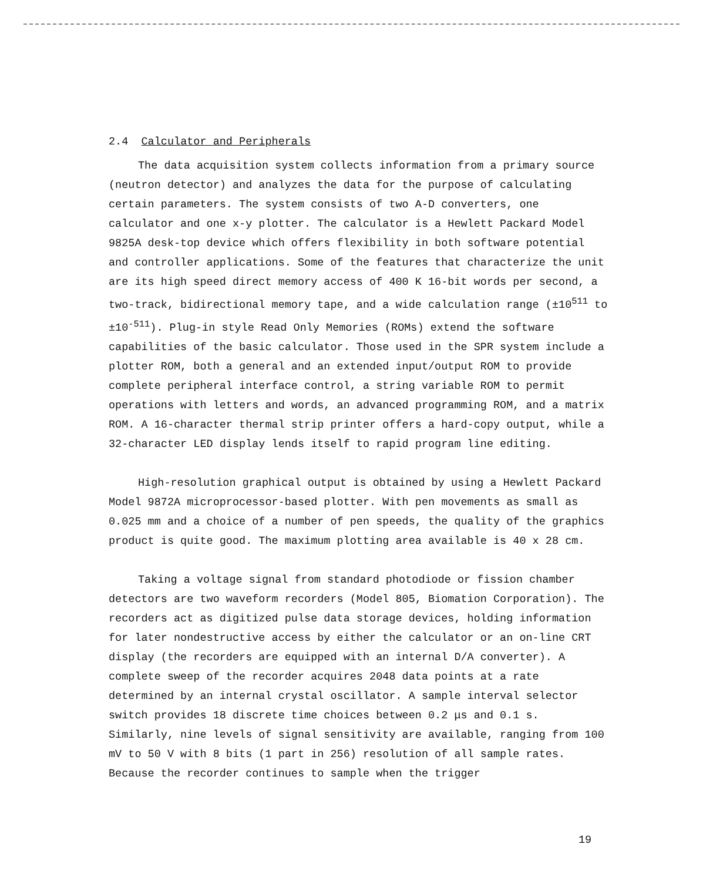2.4 Calculator and Peripherals
The data acquisition system collects information from a primary source (neutron detector) and analyzes the data for the purpose of calculating certain parameters. The system consists of two A-D converters, one calculator and one x-y plotter. The calculator is a Hewlett Packard Model 9825A desk-top device which offers flexibility in both software potential and controller applications. Some of the features that characterize the unit are its high speed direct memory access of 400 K 16-bit words per second, a two-track, bidirectional memory tape, and a wide calculation range (±10<sup>511</sup> to ±10<sup>-511</sup>). Plug-in style Read Only Memories (ROMs) extend the software capabilities of the basic calculator. Those used in the SPR system include a plotter ROM, both a general and an extended input/output ROM to provide complete peripheral interface control, a string variable ROM to permit operations with letters and words, an advanced programming ROM, and a matrix ROM. A 16-character thermal strip printer offers a hard-copy output, while a 32-character LED display lends itself to rapid program line editing.
High-resolution graphical output is obtained by using a Hewlett Packard Model 9872A microprocessor-based plotter. With pen movements as small as 0.025 mm and a choice of a number of pen speeds, the quality of the graphics product is quite good. The maximum plotting area available is 40 x 28 cm.
Taking a voltage signal from standard photodiode or fission chamber detectors are two waveform recorders (Model 805, Biomation Corporation). The recorders act as digitized pulse data storage devices, holding information for later nondestructive access by either the calculator or an on-line CRT display (the recorders are equipped with an internal D/A converter). A complete sweep of the recorder acquires 2048 data points at a rate determined by an internal crystal oscillator. A sample interval selector switch provides 18 discrete time choices between 0.2 μs and 0.1 s. Similarly, nine levels of signal sensitivity are available, ranging from 100 mV to 50 V with 8 bits (1 part in 256) resolution of all sample rates. Because the recorder continues to sample when the trigger
19